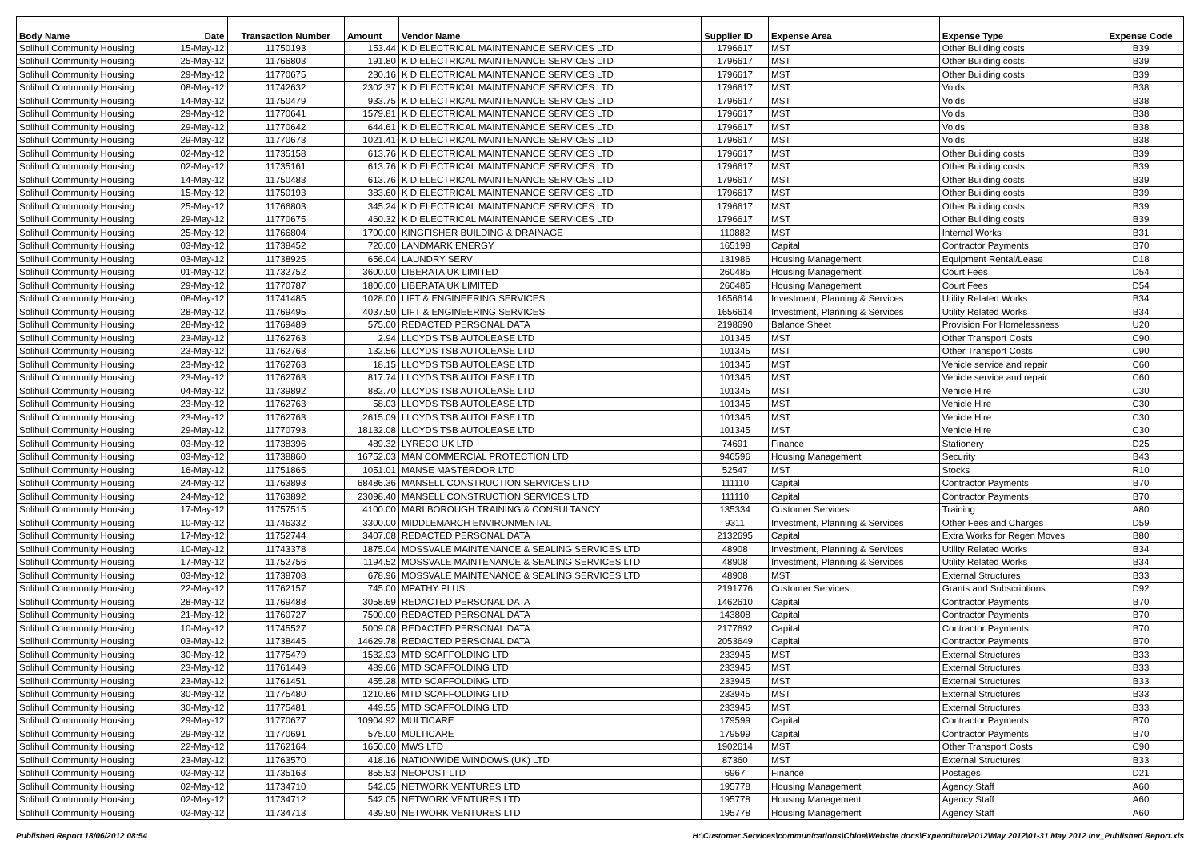| Body Name | Date | Transaction Number | Amount | Vendor Name | Supplier ID | Expense Area | Expense Type | Expense Code |
| --- | --- | --- | --- | --- | --- | --- | --- | --- |
| Solihull Community Housing | 15-May-12 | 11750193 | 153.44 | K D ELECTRICAL MAINTENANCE SERVICES LTD | 1796617 | MST | Other Building costs | B39 |
| Solihull Community Housing | 25-May-12 | 11766803 | 191.80 | K D ELECTRICAL MAINTENANCE SERVICES LTD | 1796617 | MST | Other Building costs | B39 |
| Solihull Community Housing | 29-May-12 | 11770675 | 230.16 | K D ELECTRICAL MAINTENANCE SERVICES LTD | 1796617 | MST | Other Building costs | B39 |
| Solihull Community Housing | 08-May-12 | 11742632 | 2302.37 | K D ELECTRICAL MAINTENANCE SERVICES LTD | 1796617 | MST | Voids | B38 |
| Solihull Community Housing | 14-May-12 | 11750479 | 933.75 | K D ELECTRICAL MAINTENANCE SERVICES LTD | 1796617 | MST | Voids | B38 |
| Solihull Community Housing | 29-May-12 | 11770641 | 1579.81 | K D ELECTRICAL MAINTENANCE SERVICES LTD | 1796617 | MST | Voids | B38 |
| Solihull Community Housing | 29-May-12 | 11770642 | 644.61 | K D ELECTRICAL MAINTENANCE SERVICES LTD | 1796617 | MST | Voids | B38 |
| Solihull Community Housing | 29-May-12 | 11770673 | 1021.41 | K D ELECTRICAL MAINTENANCE SERVICES LTD | 1796617 | MST | Voids | B38 |
| Solihull Community Housing | 02-May-12 | 11735158 | 613.76 | K D ELECTRICAL MAINTENANCE SERVICES LTD | 1796617 | MST | Other Building costs | B39 |
| Solihull Community Housing | 02-May-12 | 11735161 | 613.76 | K D ELECTRICAL MAINTENANCE SERVICES LTD | 1796617 | MST | Other Building costs | B39 |
| Solihull Community Housing | 14-May-12 | 11750483 | 613.76 | K D ELECTRICAL MAINTENANCE SERVICES LTD | 1796617 | MST | Other Building costs | B39 |
| Solihull Community Housing | 15-May-12 | 11750193 | 383.60 | K D ELECTRICAL MAINTENANCE SERVICES LTD | 1796617 | MST | Other Building costs | B39 |
| Solihull Community Housing | 25-May-12 | 11766803 | 345.24 | K D ELECTRICAL MAINTENANCE SERVICES LTD | 1796617 | MST | Other Building costs | B39 |
| Solihull Community Housing | 29-May-12 | 11770675 | 460.32 | K D ELECTRICAL MAINTENANCE SERVICES LTD | 1796617 | MST | Other Building costs | B39 |
| Solihull Community Housing | 25-May-12 | 11766804 | 1700.00 | KINGFISHER BUILDING & DRAINAGE | 110882 | MST | Internal Works | B31 |
| Solihull Community Housing | 03-May-12 | 11738452 | 720.00 | LANDMARK ENERGY | 165198 | Capital | Contractor Payments | B70 |
| Solihull Community Housing | 03-May-12 | 11738925 | 656.04 | LAUNDRY SERV | 131986 | Housing Management | Equipment Rental/Lease | D18 |
| Solihull Community Housing | 01-May-12 | 11732752 | 3600.00 | LIBERATA UK LIMITED | 260485 | Housing Management | Court Fees | D54 |
| Solihull Community Housing | 29-May-12 | 11770787 | 1800.00 | LIBERATA UK LIMITED | 260485 | Housing Management | Court Fees | D54 |
| Solihull Community Housing | 08-May-12 | 11741485 | 1028.00 | LIFT & ENGINEERING SERVICES | 1656614 | Investment, Planning & Services | Utility Related Works | B34 |
| Solihull Community Housing | 28-May-12 | 11769495 | 4037.50 | LIFT & ENGINEERING SERVICES | 1656614 | Investment, Planning & Services | Utility Related Works | B34 |
| Solihull Community Housing | 28-May-12 | 11769489 | 575.00 | REDACTED PERSONAL DATA | 2198690 | Balance Sheet | Provision For Homelessness | U20 |
| Solihull Community Housing | 23-May-12 | 11762763 | 2.94 | LLOYDS TSB AUTOLEASE LTD | 101345 | MST | Other Transport Costs | C90 |
| Solihull Community Housing | 23-May-12 | 11762763 | 132.56 | LLOYDS TSB AUTOLEASE LTD | 101345 | MST | Other Transport Costs | C90 |
| Solihull Community Housing | 23-May-12 | 11762763 | 18.15 | LLOYDS TSB AUTOLEASE LTD | 101345 | MST | Vehicle service and repair | C60 |
| Solihull Community Housing | 23-May-12 | 11762763 | 817.74 | LLOYDS TSB AUTOLEASE LTD | 101345 | MST | Vehicle service and repair | C60 |
| Solihull Community Housing | 04-May-12 | 11739892 | 882.70 | LLOYDS TSB AUTOLEASE LTD | 101345 | MST | Vehicle Hire | C30 |
| Solihull Community Housing | 23-May-12 | 11762763 | 58.03 | LLOYDS TSB AUTOLEASE LTD | 101345 | MST | Vehicle Hire | C30 |
| Solihull Community Housing | 23-May-12 | 11762763 | 2615.09 | LLOYDS TSB AUTOLEASE LTD | 101345 | MST | Vehicle Hire | C30 |
| Solihull Community Housing | 29-May-12 | 11770793 | 18132.08 | LLOYDS TSB AUTOLEASE LTD | 101345 | MST | Vehicle Hire | C30 |
| Solihull Community Housing | 03-May-12 | 11738396 | 489.32 | LYRECO UK LTD | 74691 | Finance | Stationery | D25 |
| Solihull Community Housing | 03-May-12 | 11738860 | 16752.03 | MAN COMMERCIAL PROTECTION LTD | 946596 | Housing Management | Security | B43 |
| Solihull Community Housing | 16-May-12 | 11751865 | 1051.01 | MANSE MASTERDOR LTD | 52547 | MST | Stocks | R10 |
| Solihull Community Housing | 24-May-12 | 11763893 | 68486.36 | MANSELL CONSTRUCTION SERVICES LTD | 111110 | Capital | Contractor Payments | B70 |
| Solihull Community Housing | 24-May-12 | 11763892 | 23098.40 | MANSELL CONSTRUCTION SERVICES LTD | 111110 | Capital | Contractor Payments | B70 |
| Solihull Community Housing | 17-May-12 | 11757515 | 4100.00 | MARLBOROUGH TRAINING & CONSULTANCY | 135334 | Customer Services | Training | A80 |
| Solihull Community Housing | 10-May-12 | 11746332 | 3300.00 | MIDDLEMARCH ENVIRONMENTAL | 9311 | Investment, Planning & Services | Other Fees and Charges | D59 |
| Solihull Community Housing | 17-May-12 | 11752744 | 3407.08 | REDACTED PERSONAL DATA | 2132695 | Capital | Extra Works for Regen Moves | B80 |
| Solihull Community Housing | 10-May-12 | 11743378 | 1875.04 | MOSSVALE MAINTENANCE & SEALING SERVICES LTD | 48908 | Investment, Planning & Services | Utility Related Works | B34 |
| Solihull Community Housing | 17-May-12 | 11752756 | 1194.52 | MOSSVALE MAINTENANCE & SEALING SERVICES LTD | 48908 | Investment, Planning & Services | Utility Related Works | B34 |
| Solihull Community Housing | 03-May-12 | 11738708 | 678.96 | MOSSVALE MAINTENANCE & SEALING SERVICES LTD | 48908 | MST | External Structures | B33 |
| Solihull Community Housing | 22-May-12 | 11762157 | 745.00 | MPATHY PLUS | 2191776 | Customer Services | Grants and Subscriptions | D92 |
| Solihull Community Housing | 28-May-12 | 11769488 | 3058.69 | REDACTED PERSONAL DATA | 1462610 | Capital | Contractor Payments | B70 |
| Solihull Community Housing | 21-May-12 | 11760727 | 7500.00 | REDACTED PERSONAL DATA | 143808 | Capital | Contractor Payments | B70 |
| Solihull Community Housing | 10-May-12 | 11745527 | 5009.08 | REDACTED PERSONAL DATA | 2177692 | Capital | Contractor Payments | B70 |
| Solihull Community Housing | 03-May-12 | 11738445 | 14629.78 | REDACTED PERSONAL DATA | 2053649 | Capital | Contractor Payments | B70 |
| Solihull Community Housing | 30-May-12 | 11775479 | 1532.93 | MTD SCAFFOLDING LTD | 233945 | MST | External Structures | B33 |
| Solihull Community Housing | 23-May-12 | 11761449 | 489.66 | MTD SCAFFOLDING LTD | 233945 | MST | External Structures | B33 |
| Solihull Community Housing | 23-May-12 | 11761451 | 455.28 | MTD SCAFFOLDING LTD | 233945 | MST | External Structures | B33 |
| Solihull Community Housing | 30-May-12 | 11775480 | 1210.66 | MTD SCAFFOLDING LTD | 233945 | MST | External Structures | B33 |
| Solihull Community Housing | 30-May-12 | 11775481 | 449.55 | MTD SCAFFOLDING LTD | 233945 | MST | External Structures | B33 |
| Solihull Community Housing | 29-May-12 | 11770677 | 10904.92 | MULTICARE | 179599 | Capital | Contractor Payments | B70 |
| Solihull Community Housing | 29-May-12 | 11770691 | 575.00 | MULTICARE | 179599 | Capital | Contractor Payments | B70 |
| Solihull Community Housing | 22-May-12 | 11762164 | 1650.00 | MWS LTD | 1902614 | MST | Other Transport Costs | C90 |
| Solihull Community Housing | 23-May-12 | 11763570 | 418.16 | NATIONWIDE WINDOWS (UK) LTD | 87360 | MST | External Structures | B33 |
| Solihull Community Housing | 02-May-12 | 11735163 | 855.53 | NEOPOST LTD | 6967 | Finance | Postages | D21 |
| Solihull Community Housing | 02-May-12 | 11734710 | 542.05 | NETWORK VENTURES LTD | 195778 | Housing Management | Agency Staff | A60 |
| Solihull Community Housing | 02-May-12 | 11734712 | 542.05 | NETWORK VENTURES LTD | 195778 | Housing Management | Agency Staff | A60 |
| Solihull Community Housing | 02-May-12 | 11734713 | 439.50 | NETWORK VENTURES LTD | 195778 | Housing Management | Agency Staff | A60 |
Published Report 18/06/2012 08:54 H:\Customer Services\communications\Chloe\Website docs\Expenditure\2012\May 2012\01-31 May 2012 Inv_Published Report.xls